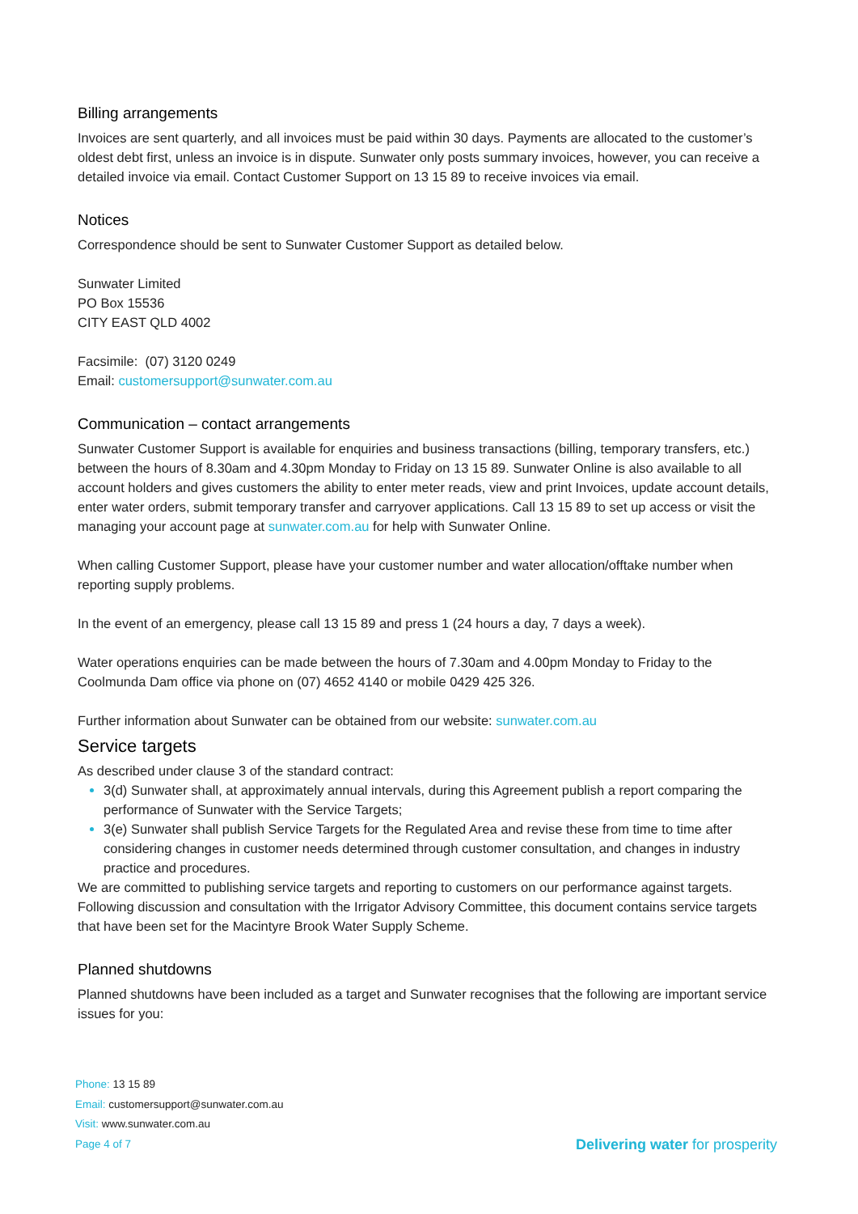Billing arrangements
Invoices are sent quarterly, and all invoices must be paid within 30 days. Payments are allocated to the customer’s oldest debt first, unless an invoice is in dispute. Sunwater only posts summary invoices, however, you can receive a detailed invoice via email. Contact Customer Support on 13 15 89 to receive invoices via email.
Notices
Correspondence should be sent to Sunwater Customer Support as detailed below.
Sunwater Limited
PO Box 15536
CITY EAST QLD 4002
Facsimile: (07) 3120 0249
Email: customersupport@sunwater.com.au
Communication – contact arrangements
Sunwater Customer Support is available for enquiries and business transactions (billing, temporary transfers, etc.) between the hours of 8.30am and 4.30pm Monday to Friday on 13 15 89. Sunwater Online is also available to all account holders and gives customers the ability to enter meter reads, view and print Invoices, update account details, enter water orders, submit temporary transfer and carryover applications. Call 13 15 89 to set up access or visit the managing your account page at sunwater.com.au for help with Sunwater Online.
When calling Customer Support, please have your customer number and water allocation/offtake number when reporting supply problems.
In the event of an emergency, please call 13 15 89 and press 1 (24 hours a day, 7 days a week).
Water operations enquiries can be made between the hours of 7.30am and 4.00pm Monday to Friday to the Coolmunda Dam office via phone on (07) 4652 4140 or mobile 0429 425 326.
Further information about Sunwater can be obtained from our website: sunwater.com.au
Service targets
As described under clause 3 of the standard contract:
3(d) Sunwater shall, at approximately annual intervals, during this Agreement publish a report comparing the performance of Sunwater with the Service Targets;
3(e) Sunwater shall publish Service Targets for the Regulated Area and revise these from time to time after considering changes in customer needs determined through customer consultation, and changes in industry practice and procedures.
We are committed to publishing service targets and reporting to customers on our performance against targets. Following discussion and consultation with the Irrigator Advisory Committee, this document contains service targets that have been set for the Macintyre Brook Water Supply Scheme.
Planned shutdowns
Planned shutdowns have been included as a target and Sunwater recognises that the following are important service issues for you:
Phone: 13 15 89
Email: customersupport@sunwater.com.au
Visit: www.sunwater.com.au
Page 4 of 7 Delivering water for prosperity